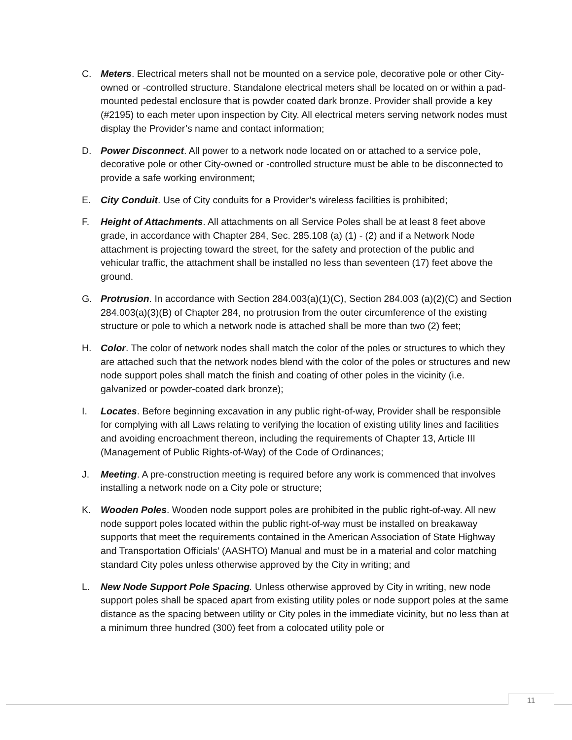C. Meters. Electrical meters shall not be mounted on a service pole, decorative pole or other City-owned or -controlled structure. Standalone electrical meters shall be located on or within a pad-mounted pedestal enclosure that is powder coated dark bronze. Provider shall provide a key (#2195) to each meter upon inspection by City. All electrical meters serving network nodes must display the Provider’s name and contact information;
D. Power Disconnect. All power to a network node located on or attached to a service pole, decorative pole or other City-owned or -controlled structure must be able to be disconnected to provide a safe working environment;
E. City Conduit. Use of City conduits for a Provider’s wireless facilities is prohibited;
F. Height of Attachments. All attachments on all Service Poles shall be at least 8 feet above grade, in accordance with Chapter 284, Sec. 285.108 (a) (1) - (2) and if a Network Node attachment is projecting toward the street, for the safety and protection of the public and vehicular traffic, the attachment shall be installed no less than seventeen (17) feet above the ground.
G. Protrusion. In accordance with Section 284.003(a)(1)(C), Section 284.003 (a)(2)(C) and Section 284.003(a)(3)(B) of Chapter 284, no protrusion from the outer circumference of the existing structure or pole to which a network node is attached shall be more than two (2) feet;
H. Color. The color of network nodes shall match the color of the poles or structures to which they are attached such that the network nodes blend with the color of the poles or structures and new node support poles shall match the finish and coating of other poles in the vicinity (i.e. galvanized or powder-coated dark bronze);
I. Locates. Before beginning excavation in any public right-of-way, Provider shall be responsible for complying with all Laws relating to verifying the location of existing utility lines and facilities and avoiding encroachment thereon, including the requirements of Chapter 13, Article III (Management of Public Rights-of-Way) of the Code of Ordinances;
J. Meeting. A pre-construction meeting is required before any work is commenced that involves installing a network node on a City pole or structure;
K. Wooden Poles. Wooden node support poles are prohibited in the public right-of-way. All new node support poles located within the public right-of-way must be installed on breakaway supports that meet the requirements contained in the American Association of State Highway and Transportation Officials’ (AASHTO) Manual and must be in a material and color matching standard City poles unless otherwise approved by the City in writing; and
L. New Node Support Pole Spacing. Unless otherwise approved by City in writing, new node support poles shall be spaced apart from existing utility poles or node support poles at the same distance as the spacing between utility or City poles in the immediate vicinity, but no less than at a minimum three hundred (300) feet from a colocated utility pole or
11